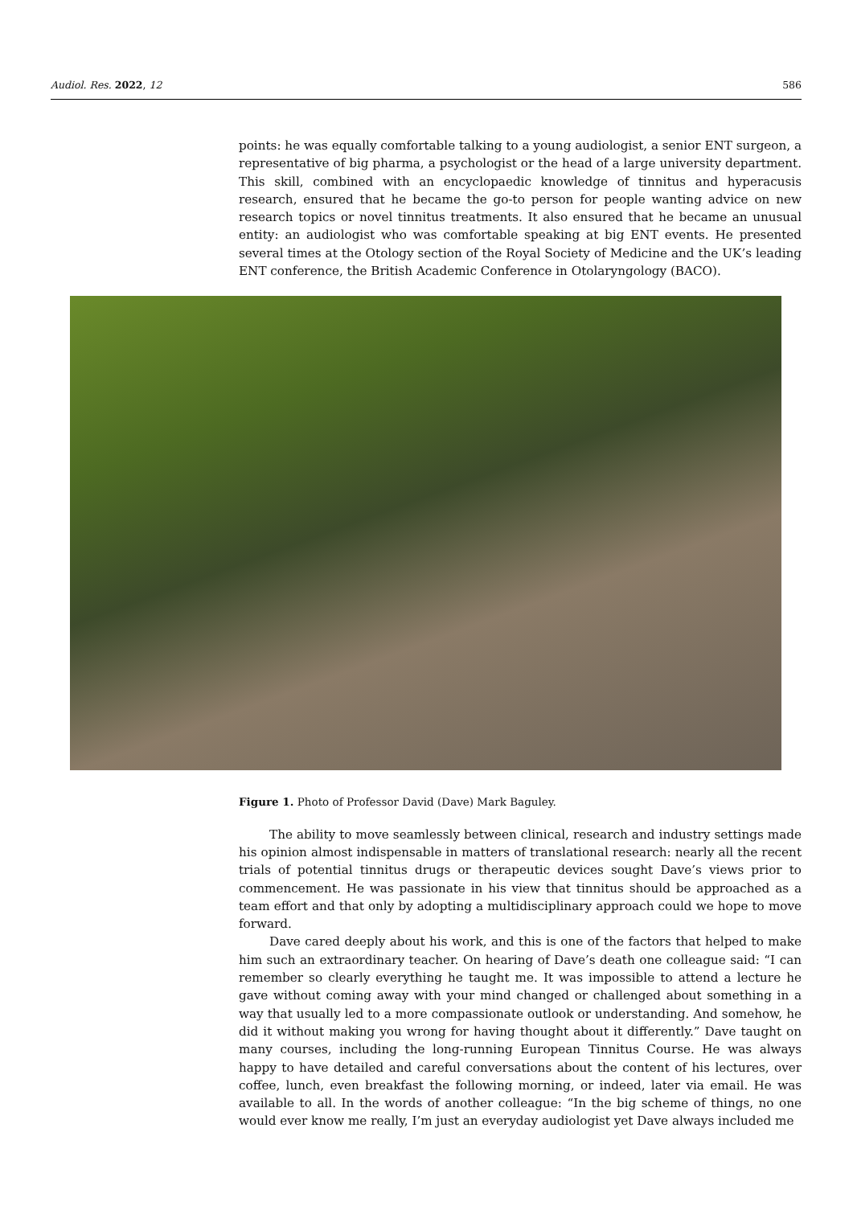Audiol. Res. 2022, 12 586
points: he was equally comfortable talking to a young audiologist, a senior ENT surgeon, a representative of big pharma, a psychologist or the head of a large university department. This skill, combined with an encyclopaedic knowledge of tinnitus and hyperacusis research, ensured that he became the go-to person for people wanting advice on new research topics or novel tinnitus treatments. It also ensured that he became an unusual entity: an audiologist who was comfortable speaking at big ENT events. He presented several times at the Otology section of the Royal Society of Medicine and the UK’s leading ENT conference, the British Academic Conference in Otolaryngology (BACO).
Figure 1. Photo of Professor David (Dave) Mark Baguley.
The ability to move seamlessly between clinical, research and industry settings made his opinion almost indispensable in matters of translational research: nearly all the recent trials of potential tinnitus drugs or therapeutic devices sought Dave’s views prior to commencement. He was passionate in his view that tinnitus should be approached as a team effort and that only by adopting a multidisciplinary approach could we hope to move forward.
Dave cared deeply about his work, and this is one of the factors that helped to make him such an extraordinary teacher. On hearing of Dave’s death one colleague said: “I can remember so clearly everything he taught me. It was impossible to attend a lecture he gave without coming away with your mind changed or challenged about something in a way that usually led to a more compassionate outlook or understanding. And somehow, he did it without making you wrong for having thought about it differently.” Dave taught on many courses, including the long-running European Tinnitus Course. He was always happy to have detailed and careful conversations about the content of his lectures, over coffee, lunch, even breakfast the following morning, or indeed, later via email. He was available to all. In the words of another colleague: “In the big scheme of things, no one would ever know me really, I’m just an everyday audiologist yet Dave always included me